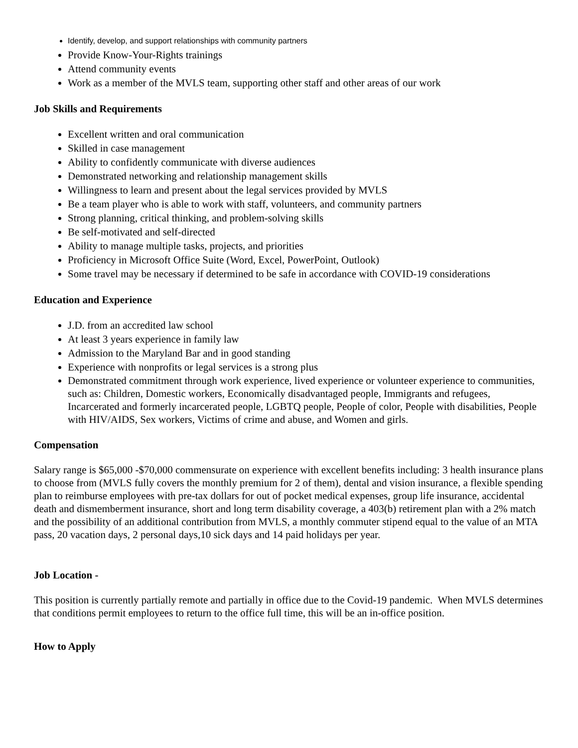Identify, develop, and support relationships with community partners
Provide Know-Your-Rights trainings
Attend community events
Work as a member of the MVLS team, supporting other staff and other areas of our work
Job Skills and Requirements
Excellent written and oral communication
Skilled in case management
Ability to confidently communicate with diverse audiences
Demonstrated networking and relationship management skills
Willingness to learn and present about the legal services provided by MVLS
Be a team player who is able to work with staff, volunteers, and community partners
Strong planning, critical thinking, and problem-solving skills
Be self-motivated and self-directed
Ability to manage multiple tasks, projects, and priorities
Proficiency in Microsoft Office Suite (Word, Excel, PowerPoint, Outlook)
Some travel may be necessary if determined to be safe in accordance with COVID-19 considerations
Education and Experience
J.D. from an accredited law school
At least 3 years experience in family law
Admission to the Maryland Bar and in good standing
Experience with nonprofits or legal services is a strong plus
Demonstrated commitment through work experience, lived experience or volunteer experience to communities, such as: Children, Domestic workers, Economically disadvantaged people, Immigrants and refugees, Incarcerated and formerly incarcerated people, LGBTQ people, People of color, People with disabilities, People with HIV/AIDS, Sex workers, Victims of crime and abuse, and Women and girls.
Compensation
Salary range is $65,000 -$70,000 commensurate on experience with excellent benefits including: 3 health insurance plans to choose from (MVLS fully covers the monthly premium for 2 of them), dental and vision insurance, a flexible spending plan to reimburse employees with pre-tax dollars for out of pocket medical expenses, group life insurance, accidental death and dismemberment insurance, short and long term disability coverage, a 403(b) retirement plan with a 2% match and the possibility of an additional contribution from MVLS, a monthly commuter stipend equal to the value of an MTA pass, 20 vacation days, 2 personal days,10 sick days and 14 paid holidays per year.
Job Location -
This position is currently partially remote and partially in office due to the Covid-19 pandemic. When MVLS determines that conditions permit employees to return to the office full time, this will be an in-office position.
How to Apply